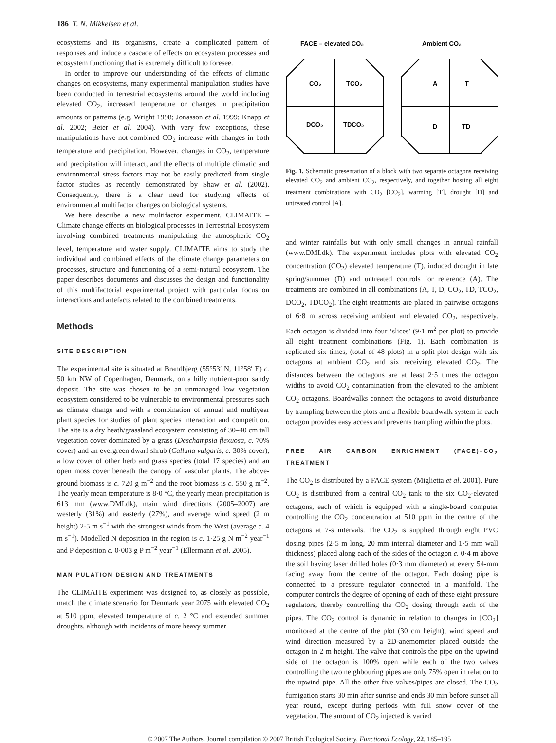186 T. N. Mikkelsen et al.
ecosystems and its organisms, create a complicated pattern of responses and induce a cascade of effects on ecosystem processes and ecosystem functioning that is extremely difficult to foresee.
In order to improve our understanding of the effects of climatic changes on ecosystems, many experimental manipulation studies have been conducted in terrestrial ecosystems around the world including elevated CO<sub>2</sub>, increased temperature or changes in precipitation amounts or patterns (e.g. Wright 1998; Jonasson et al. 1999; Knapp et al. 2002; Beier et al. 2004). With very few exceptions, these manipulations have not combined CO<sub>2</sub> increase with changes in both temperature and precipitation. However, changes in CO<sub>2</sub>, temperature and precipitation will interact, and the effects of multiple climatic and environmental stress factors may not be easily predicted from single factor studies as recently demonstrated by Shaw et al. (2002). Consequently, there is a clear need for studying effects of environmental multifactor changes on biological systems.
We here describe a new multifactor experiment, CLIMAITE – Climate change effects on biological processes in Terrestrial Ecosystem involving combined treatments manipulating the atmospheric CO<sub>2</sub> level, temperature and water supply. CLIMAITE aims to study the individual and combined effects of the climate change parameters on processes, structure and functioning of a semi-natural ecosystem. The paper describes documents and discusses the design and functionality of this multifactorial experimental project with particular focus on interactions and artefacts related to the combined treatments.
Methods
SITE DESCRIPTION
The experimental site is situated at Brandbjerg (55°53′ N, 11°58′ E) c. 50 km NW of Copenhagen, Denmark, on a hilly nutrient-poor sandy deposit. The site was chosen to be an unmanaged low vegetation ecosystem considered to be vulnerable to environmental pressures such as climate change and with a combination of annual and multiyear plant species for studies of plant species interaction and competition. The site is a dry heath/grassland ecosystem consisting of 30–40 cm tall vegetation cover dominated by a grass (Deschampsia flexuosa, c. 70% cover) and an evergreen dwarf shrub (Calluna vulgaris, c. 30% cover), a low cover of other herb and grass species (total 17 species) and an open moss cover beneath the canopy of vascular plants. The above-ground biomass is c. 720 g m<sup>−2</sup> and the root biomass is c. 550 g m<sup>−2</sup>. The yearly mean temperature is 8·0 °C, the yearly mean precipitation is 613 mm (www.DMI.dk), main wind directions (2005–2007) are westerly (31%) and easterly (27%), and average wind speed (2 m height) 2·5 m s<sup>−1</sup> with the strongest winds from the West (average c. 4 m s<sup>−1</sup>). Modelled N deposition in the region is c. 1·25 g N m<sup>−2</sup> year<sup>−1</sup> and P deposition c. 0·003 g P m<sup>−2</sup> year<sup>−1</sup> (Ellermann et al. 2005).
MANIPULATION DESIGN AND TREATMENTS
The CLIMAITE experiment was designed to, as closely as possible, match the climate scenario for Denmark year 2075 with elevated CO<sub>2</sub> at 510 ppm, elevated temperature of c. 2 °C and extended summer droughts, although with incidents of more heavy summer
FACE – elevated CO₂
Ambient CO₂
CO₂
TCO₂
DCO₂
TDCO₂
A
T
D
TD
Fig. 1. Schematic presentation of a block with two separate octagons receiving elevated CO<sub>2</sub> and ambient CO<sub>2</sub>, respectively, and together hosting all eight treatment combinations with CO<sub>2</sub> [CO<sub>2</sub>], warming [T], drought [D] and untreated control [A].
and winter rainfalls but with only small changes in annual rainfall (www.DMI.dk). The experiment includes plots with elevated CO<sub>2</sub> concentration (CO<sub>2</sub>) elevated temperature (T), induced drought in late spring/summer (D) and untreated controls for reference (A). The treatments are combined in all combinations (A, T, D, CO<sub>2</sub>, TD, TCO<sub>2</sub>, DCO<sub>2</sub>, TDCO<sub>2</sub>). The eight treatments are placed in pairwise octagons of 6·8 m across receiving ambient and elevated CO<sub>2</sub>, respectively. Each octagon is divided into four ‘slices’ (9·1 m<sup>2</sup> per plot) to provide all eight treatment combinations (Fig. 1). Each combination is replicated six times, (total of 48 plots) in a split-plot design with six octagons at ambient CO<sub>2</sub> and six receiving elevated CO<sub>2</sub>. The distances between the octagons are at least 2·5 times the octagon widths to avoid CO<sub>2</sub> contamination from the elevated to the ambient CO<sub>2</sub> octagons. Boardwalks connect the octagons to avoid disturbance by trampling between the plots and a flexible boardwalk system in each octagon provides easy access and prevents trampling within the plots.
FREE AIR CARBON ENRICHMENT (FACE)–CO<sub>2</sub> TREATMENT
The CO<sub>2</sub> is distributed by a FACE system (Miglietta et al. 2001). Pure CO<sub>2</sub> is distributed from a central CO<sub>2</sub> tank to the six CO<sub>2</sub>-elevated octagons, each of which is equipped with a single-board computer controlling the CO<sub>2</sub> concentration at 510 ppm in the centre of the octagons at 7-s intervals. The CO<sub>2</sub> is supplied through eight PVC dosing pipes (2·5 m long, 20 mm internal diameter and 1·5 mm wall thickness) placed along each of the sides of the octagon c. 0·4 m above the soil having laser drilled holes (0·3 mm diameter) at every 54-mm facing away from the centre of the octagon. Each dosing pipe is connected to a pressure regulator connected in a manifold. The computer controls the degree of opening of each of these eight pressure regulators, thereby controlling the CO<sub>2</sub> dosing through each of the pipes. The CO<sub>2</sub> control is dynamic in relation to changes in [CO<sub>2</sub>] monitored at the centre of the plot (30 cm height), wind speed and wind direction measured by a 2D-anemometer placed outside the octagon in 2 m height. The valve that controls the pipe on the upwind side of the octagon is 100% open while each of the two valves controlling the two neighbouring pipes are only 75% open in relation to the upwind pipe. All the other five valves/pipes are closed. The CO<sub>2</sub> fumigation starts 30 min after sunrise and ends 30 min before sunset all year round, except during periods with full snow cover of the vegetation. The amount of CO<sub>2</sub> injected is varied
© 2007 The Authors. Journal compilation © 2007 British Ecological Society, Functional Ecology, 22, 185–195